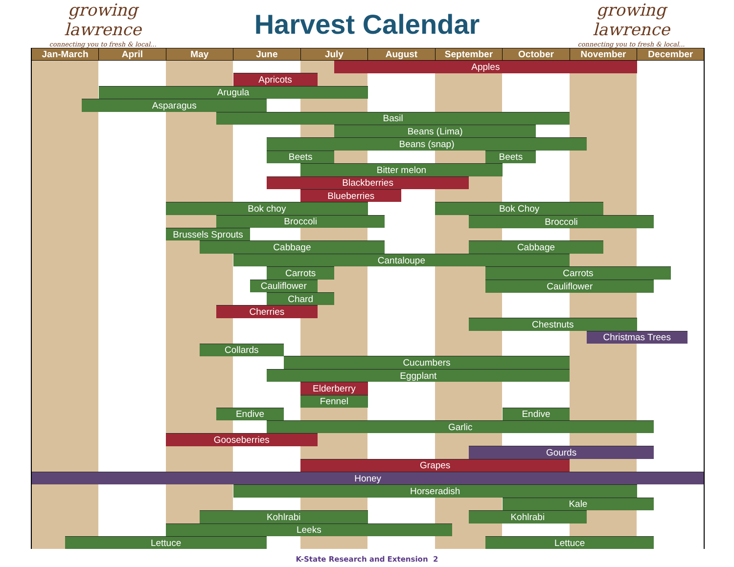growing lawrence
connecting you to fresh & local...
Harvest Calendar
growing lawrence
connecting you to fresh & local...
| Jan-March | | | April | May | | | June | | | | July | | | August | | | September | | | | October | | November | | | December | | | |
| --- | --- | --- | --- | --- | --- | --- | --- | --- | --- | --- | --- | --- | --- | --- | --- | --- | --- | --- | --- | --- | --- | --- | --- | --- | --- | --- | --- | --- | --- |
| | | | | | | | | | | | | | Apples | | | | | | | | | | | | | | | | |
| | | | | | | | Apricots | | | | | | | | | | | | | | | | | | | | | | |
| | | | Arugula | | | | | | | | | | | | | | | | | | | | | | | | | | |
| | | Asparagus | | | | | | | | | | | | | | | | | | | | | | | | | | | |
| | | | | | | Basil | | | | | | | | | | | | | | | | | | | | | | | |
| | | | | | | | | | | | | | Beans (Lima) | | | | | | | | | | | | | | | | |
| | | | | | | | | | Beans (snap) | | | | | | | | | | | | | | | | | | | | |
| | | | | | | | | | Beets | | | | | | | | | | | Beets | | | | | | | | | |
| | | | | | | | | | | | Bitter melon | | | | | | | | | | | | | | | | | | |
| | | | | | | | | | Blackberries | | | | | | | | | | | | | | | | | | | | |
| | | | | | | | | | | | Blueberries | | | | | | | | | | | | | | | | | | |
| | | | | Bok choy | | | | | | | | | | | | | Bok Choy | | | | | | | | | | | | |
| | | | | | | Broccoli | | | | | | | | | | | | | Broccoli | | | | | | | | | | |
| | | | | Brussels Sprouts | | | | | | | | | | | | | | | | | | | | | | | | | |
| | | | | | Cabbage | | | | | | | | | | | | | | Cabbage | | | | | | | | | | |
| | | | | | | | Cantaloupe | | | | | | | | | | | | | | | | | | | | | | |
| | | | | | | | | | Carrots | | | | | | | | | | | Carrots | | | | | | | | | |
| | | | | | | | | Cauliflower | | | | | | | | | | | | Cauliflower | | | | | | | | | |
| | | | | | | | | | Chard | | | | | | | | | | | | | | | | | | | | |
| | | | | | | Cherries | | | | | | | | | | | | | | | | | | | | | | | |
| | | | | | | | | | | | | | | | | | | | Chestnuts | | | | | | | | | | |
| | | | | | | | | | | | | | | | | | | | | | | | | Christmas Trees | | | | | |
| | | | | | Collards | | | | | | | | | | | | | | | | | | | | | | | | |
| | | | | | | | | | | Cucumbers | | | | | | | | | | | | | | | | | | | |
| | | | | | | | | | Eggplant | | | | | | | | | | | | | | | | | | | | |
| | | | | | | | | | | | Elderberry | | | | | | | | | | | | | | | | | | |
| | | | | | | | | | | | Fennel | | | | | | | | | | | | | | | | | | |
| | | | | | | Endive | | | | | | | | | | | | | | | Endive | | | | | | | | |
| | | | | | | | | | Garlic | | | | | | | | | | | | | | | | | | | | |
| | | | | Gooseberries | | | | | | | | | | | | | | | | | | | | | | | | | |
| | | | | | | | | | | | | | | | | | | | Gourds | | | | | | | | | | |
| | | | | | | | | | | | Grapes | | | | | | | | | | | | | | | | | | |
| Honey | | | | | | | | | | | | | | | | | | | | | | | | | | | | | |
| | | | | | | | Horseradish | | | | | | | | | | | | | | | | | | | | | | |
| | | | | | | | | | | | | | | | | | | | | | Kale | | | | | | | | |
| | | | | | Kohlrabi | | | | | | | | | | | | | | Kohlrabi | | | | | | | | | | |
| | | | | Leeks | | | | | | | | | | | | | | | | | | | | | | | | | |
| | Lettuce | | | | | | | | | | | | | | | | | | | Lettuce | | | | | | | | | |
K-State Research and Extension 2